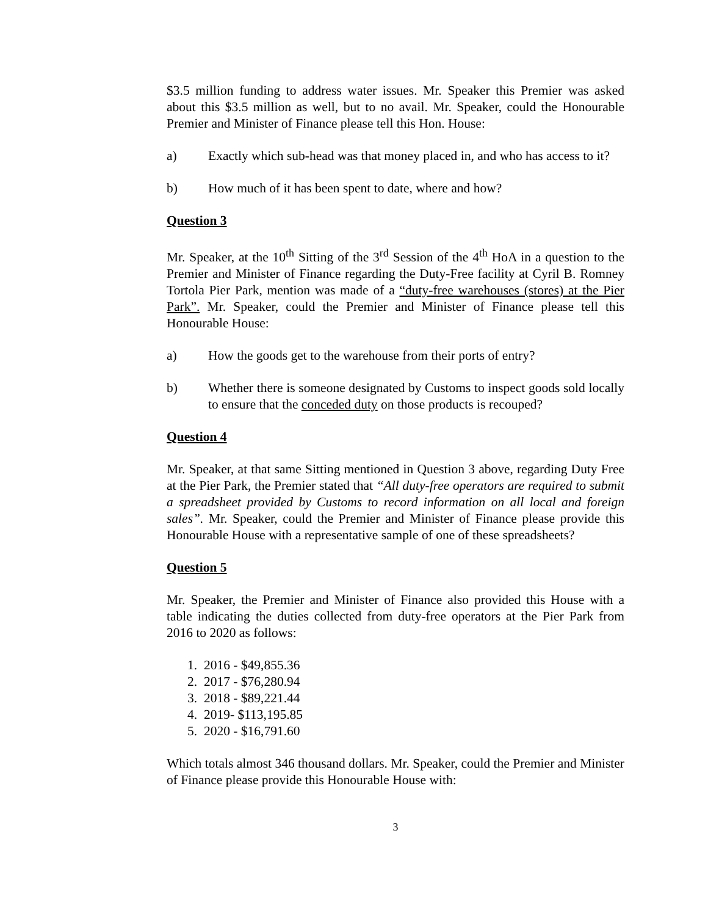$3.5 million funding to address water issues. Mr. Speaker this Premier was asked about this $3.5 million as well, but to no avail. Mr. Speaker, could the Honourable Premier and Minister of Finance please tell this Hon. House:
a) Exactly which sub-head was that money placed in, and who has access to it?
b) How much of it has been spent to date, where and how?
Question 3
Mr. Speaker, at the 10<sup>th</sup> Sitting of the 3<sup>rd</sup> Session of the 4<sup>th</sup> HoA in a question to the Premier and Minister of Finance regarding the Duty-Free facility at Cyril B. Romney Tortola Pier Park, mention was made of a “duty-free warehouses (stores) at the Pier Park”. Mr. Speaker, could the Premier and Minister of Finance please tell this Honourable House:
a) How the goods get to the warehouse from their ports of entry?
b) Whether there is someone designated by Customs to inspect goods sold locally to ensure that the conceded duty on those products is recouped?
Question 4
Mr. Speaker, at that same Sitting mentioned in Question 3 above, regarding Duty Free at the Pier Park, the Premier stated that “All duty-free operators are required to submit a spreadsheet provided by Customs to record information on all local and foreign sales”. Mr. Speaker, could the Premier and Minister of Finance please provide this Honourable House with a representative sample of one of these spreadsheets?
Question 5
Mr. Speaker, the Premier and Minister of Finance also provided this House with a table indicating the duties collected from duty-free operators at the Pier Park from 2016 to 2020 as follows:
1. 2016 - $49,855.36
2. 2017 - $76,280.94
3. 2018 - $89,221.44
4. 2019- $113,195.85
5. 2020 - $16,791.60
Which totals almost 346 thousand dollars. Mr. Speaker, could the Premier and Minister of Finance please provide this Honourable House with:
3